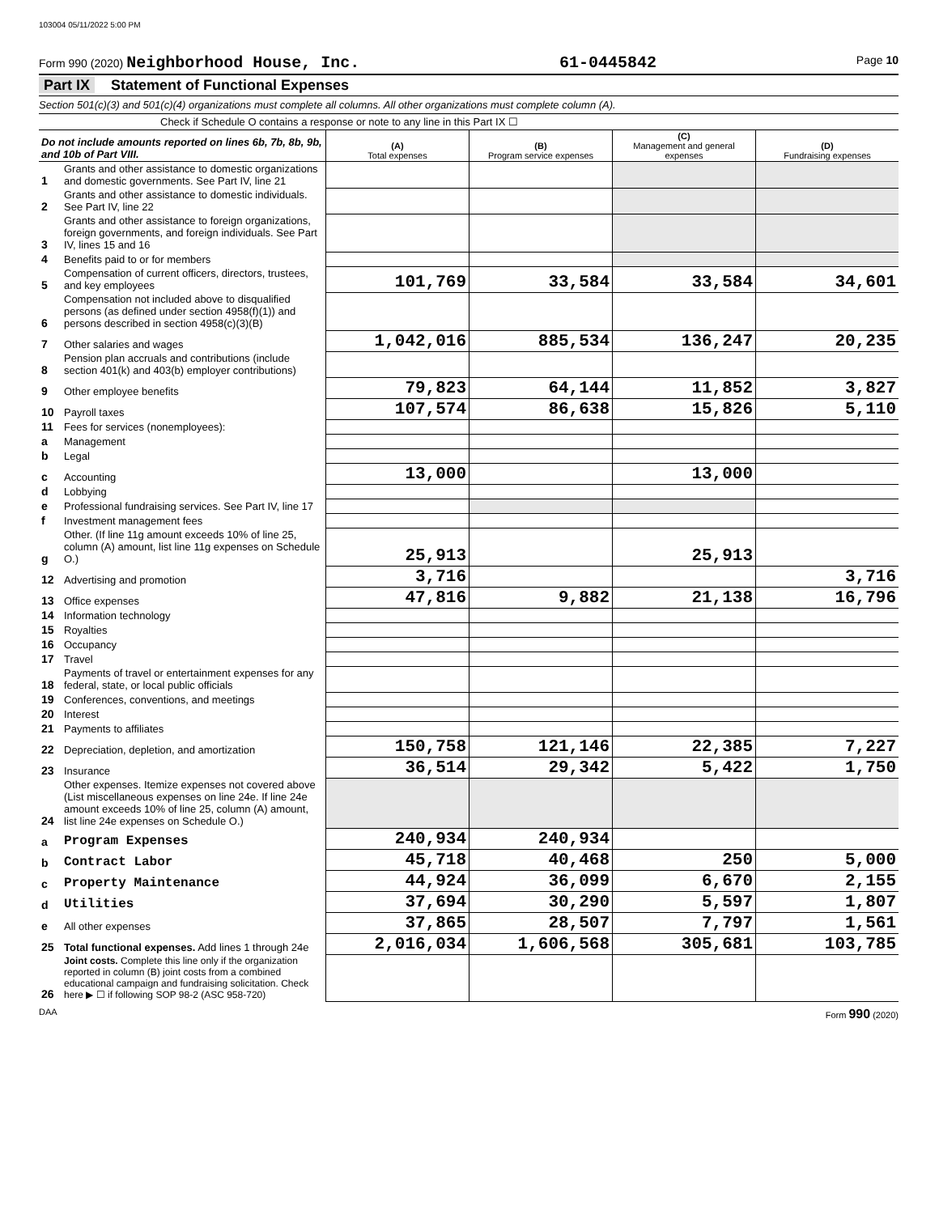103004 05/11/2022 5:00 PM
Form 990 (2020) Neighborhood House, Inc.
61-0445842
Page 10
Part IX Statement of Functional Expenses
Section 501(c)(3) and 501(c)(4) organizations must complete all columns. All other organizations must complete column (A).
Check if Schedule O contains a response or note to any line in this Part IX ☐
| Do not include amounts reported on lines 6b, 7b, 8b, 9b, and 10b of Part VIII. | | (A) Total expenses | (B) Program service expenses | (C) Management and general expenses | (D) Fundraising expenses |
| --- | --- | --- | --- | --- | --- |
| 1 | Grants and other assistance to domestic organizations and domestic governments. See Part IV, line 21 | | | | |
| 2 | Grants and other assistance to domestic individuals. See Part IV, line 22 | | | | |
| 3 | Grants and other assistance to foreign organizations, foreign governments, and foreign individuals. See Part IV, lines 15 and 16 | | | | |
| 4 | Benefits paid to or for members | | | | |
| 5 | Compensation of current officers, directors, trustees, and key employees | 101,769 | 33,584 | 33,584 | 34,601 |
| 6 | Compensation not included above to disqualified persons (as defined under section 4958(f)(1)) and persons described in section 4958(c)(3)(B) | | | | |
| 7 | Other salaries and wages | 1,042,016 | 885,534 | 136,247 | 20,235 |
| 8 | Pension plan accruals and contributions (include section 401(k) and 403(b) employer contributions) | | | | |
| 9 | Other employee benefits | 79,823 | 64,144 | 11,852 | 3,827 |
| 10 | Payroll taxes | 107,574 | 86,638 | 15,826 | 5,110 |
| 11 | Fees for services (nonemployees): | | | | |
| a | Management | | | | |
| b | Legal | | | | |
| c | Accounting | 13,000 | | 13,000 | |
| d | Lobbying | | | | |
| e | Professional fundraising services. See Part IV, line 17 | | | | |
| f | Investment management fees | | | | |
| g | Other. (If line 11g amount exceeds 10% of line 25, column (A) amount, list line 11g expenses on Schedule O.) | 25,913 | | 25,913 | |
| 12 | Advertising and promotion | 3,716 | | | 3,716 |
| 13 | Office expenses | 47,816 | 9,882 | 21,138 | 16,796 |
| 14 | Information technology | | | | |
| 15 | Royalties | | | | |
| 16 | Occupancy | | | | |
| 17 | Travel | | | | |
| 18 | Payments of travel or entertainment expenses for any federal, state, or local public officials | | | | |
| 19 | Conferences, conventions, and meetings | | | | |
| 20 | Interest | | | | |
| 21 | Payments to affiliates | | | | |
| 22 | Depreciation, depletion, and amortization | 150,758 | 121,146 | 22,385 | 7,227 |
| 23 | Insurance | 36,514 | 29,342 | 5,422 | 1,750 |
| 24 | Other expenses. Itemize expenses not covered above (List miscellaneous expenses on line 24e. If line 24e amount exceeds 10% of line 25, column (A) amount, list line 24e expenses on Schedule O.) | | | | |
| a | Program Expenses | 240,934 | 240,934 | | |
| b | Contract Labor | 45,718 | 40,468 | 250 | 5,000 |
| c | Property Maintenance | 44,924 | 36,099 | 6,670 | 2,155 |
| d | Utilities | 37,694 | 30,290 | 5,597 | 1,807 |
| e | All other expenses | 37,865 | 28,507 | 7,797 | 1,561 |
| 25 | Total functional expenses. Add lines 1 through 24e | 2,016,034 | 1,606,568 | 305,681 | 103,785 |
| 26 | Joint costs. Complete this line only if the organization reported in column (B) joint costs from a combined educational campaign and fundraising solicitation. Check here ▶ ☐ if following SOP 98-2 (ASC 958-720) | | | | |
DAA Form 990 (2020)